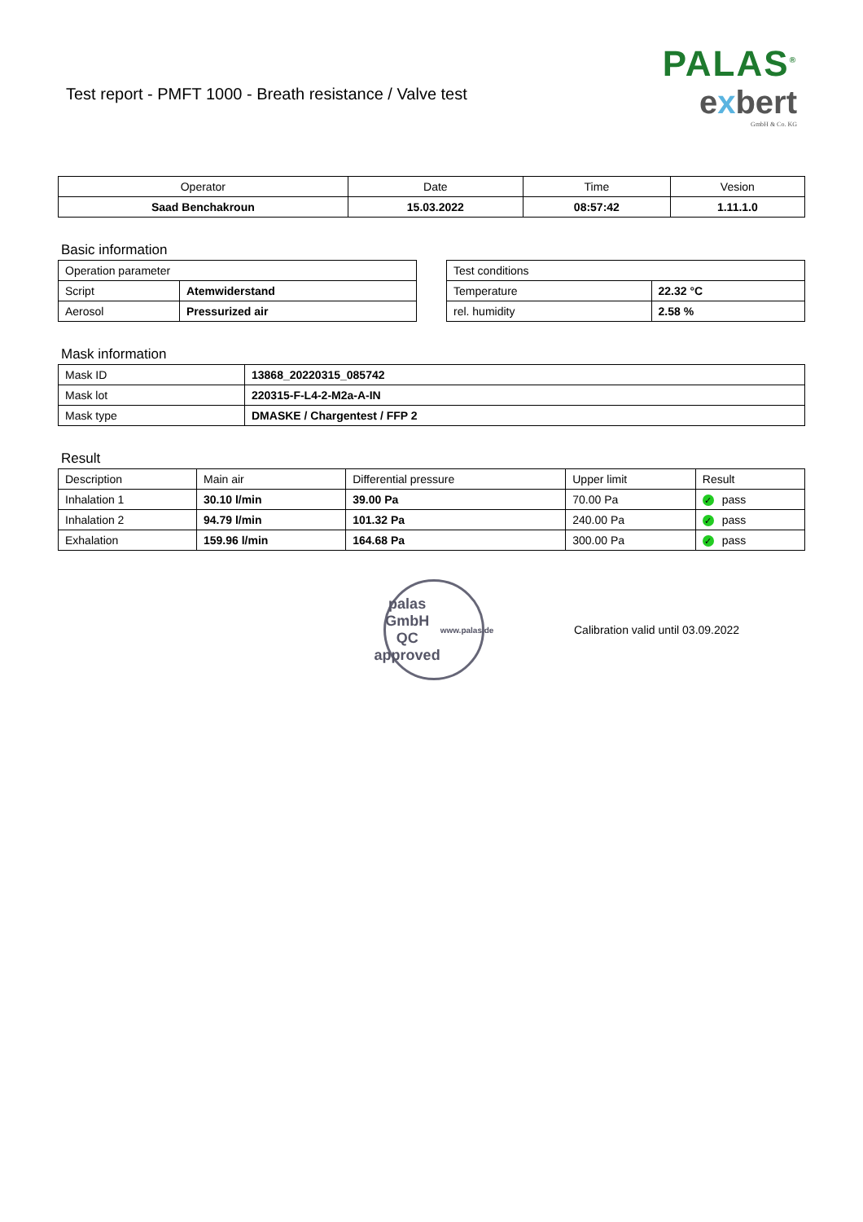Test report - PMFT 1000 - Breath resistance / Valve test
PALAS<sup>®</sup>
exbert
GmbH & Co. KG
| Operator | Date | Time | Vesion |
| --- | --- | --- | --- |
| Saad Benchakroun | 15.03.2022 | 08:57:42 | 1.11.1.0 |
Basic information
| Operation parameter | |
| Script | Atemwiderstand |
| Aerosol | Pressurized air |
| Test conditions | |
| Temperature | 22.32 °C |
| rel. humidity | 2.58 % |
Mask information
| Mask ID | 13868_20220315_085742 |
| Mask lot | 220315-F-L4-2-M2a-A-IN |
| Mask type | DMASKE / Chargentest / FFP 2 |
Result
| Description | Main air | Differential pressure | Upper limit | Result |
| Inhalation 1 | 30.10 l/min | 39.00 Pa | 70.00 Pa | ✓ pass |
| Inhalation 2 | 94.79 l/min | 101.32 Pa | 240.00 Pa | ✓ pass |
| Exhalation | 159.96 l/min | 164.68 Pa | 300.00 Pa | ✓ pass |
palas GmbH
QC
approved
www.palas.de
Calibration valid until 03.09.2022